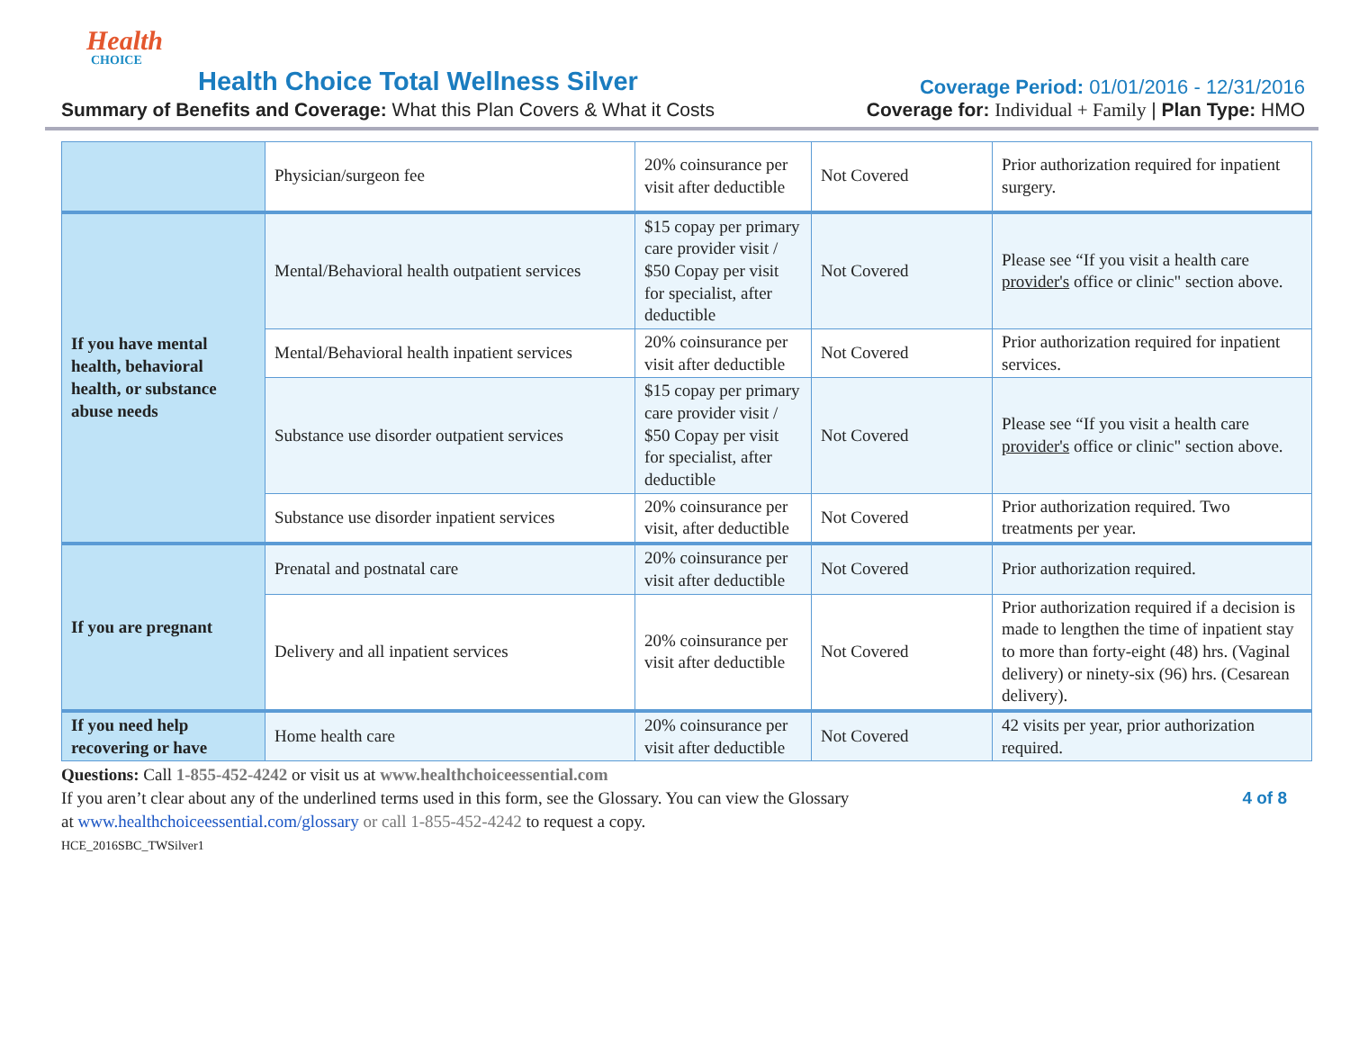Health
CHOICE
Health Choice Total Wellness Silver
Coverage Period: 01/01/2016 - 12/31/2016
Summary of Benefits and Coverage: What this Plan Covers & What it Costs
Coverage for: Individual + Family | Plan Type: HMO
| | Physician/surgeon fee | 20% coinsurance per visit after deductible | Not Covered | Prior authorization required for inpatient surgery. |
| If you have mental health, behavioral health, or substance abuse needs | Mental/Behavioral health outpatient services | $15 copay per primary care provider visit / $50 Copay per visit for specialist, after deductible | Not Covered | Please see “If you visit a health care provider's office or clinic" section above. |
| | Mental/Behavioral health inpatient services | 20% coinsurance per visit after deductible | Not Covered | Prior authorization required for inpatient services. |
| | Substance use disorder outpatient services | $15 copay per primary care provider visit / $50 Copay per visit for specialist, after deductible | Not Covered | Please see “If you visit a health care provider's office or clinic" section above. |
| | Substance use disorder inpatient services | 20% coinsurance per visit, after deductible | Not Covered | Prior authorization required. Two treatments per year. |
| If you are pregnant | Prenatal and postnatal care | 20% coinsurance per visit after deductible | Not Covered | Prior authorization required. |
| | Delivery and all inpatient services | 20% coinsurance per visit after deductible | Not Covered | Prior authorization required if a decision is made to lengthen the time of inpatient stay to more than forty-eight (48) hrs. (Vaginal delivery) or ninety-six (96) hrs. (Cesarean delivery). |
| If you need help recovering or have | Home health care | 20% coinsurance per visit after deductible | Not Covered | 42 visits per year, prior authorization required. |
Questions: Call 1-855-452-4242 or visit us at www.healthchoiceessential.com
4 of 8 If you aren’t clear about any of the underlined terms used in this form, see the Glossary. You can view the Glossary
at www.healthchoiceessential.com/glossary or call 1-855-452-4242 to request a copy.
HCE_2016SBC_TWSilver1